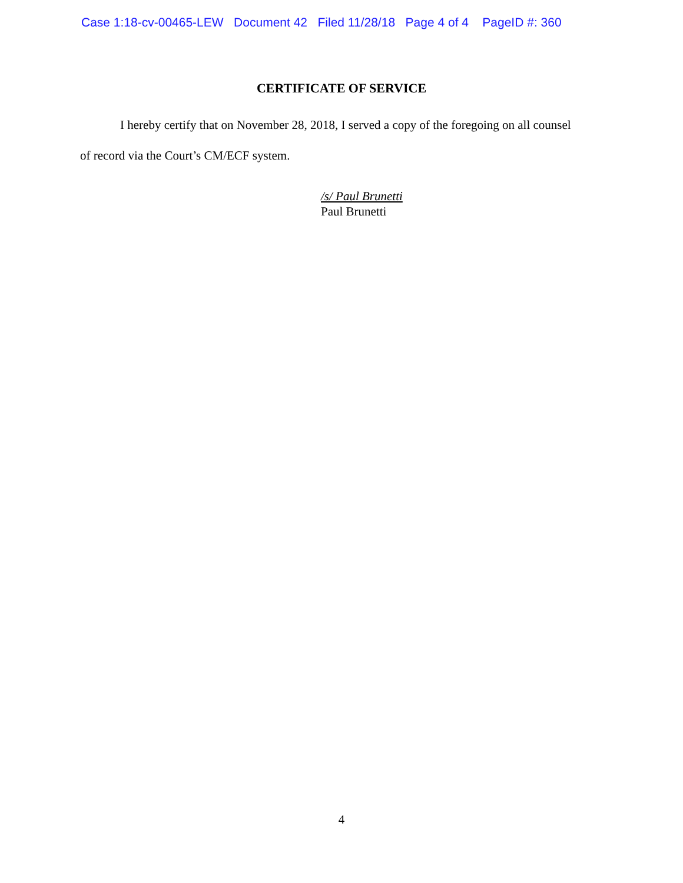Case 1:18-cv-00465-LEW Document 42 Filed 11/28/18 Page 4 of 4 PageID #: 360
CERTIFICATE OF SERVICE
I hereby certify that on November 28, 2018, I served a copy of the foregoing on all counsel
of record via the Court’s CM/ECF system.
/s/ Paul Brunetti
Paul Brunetti
4